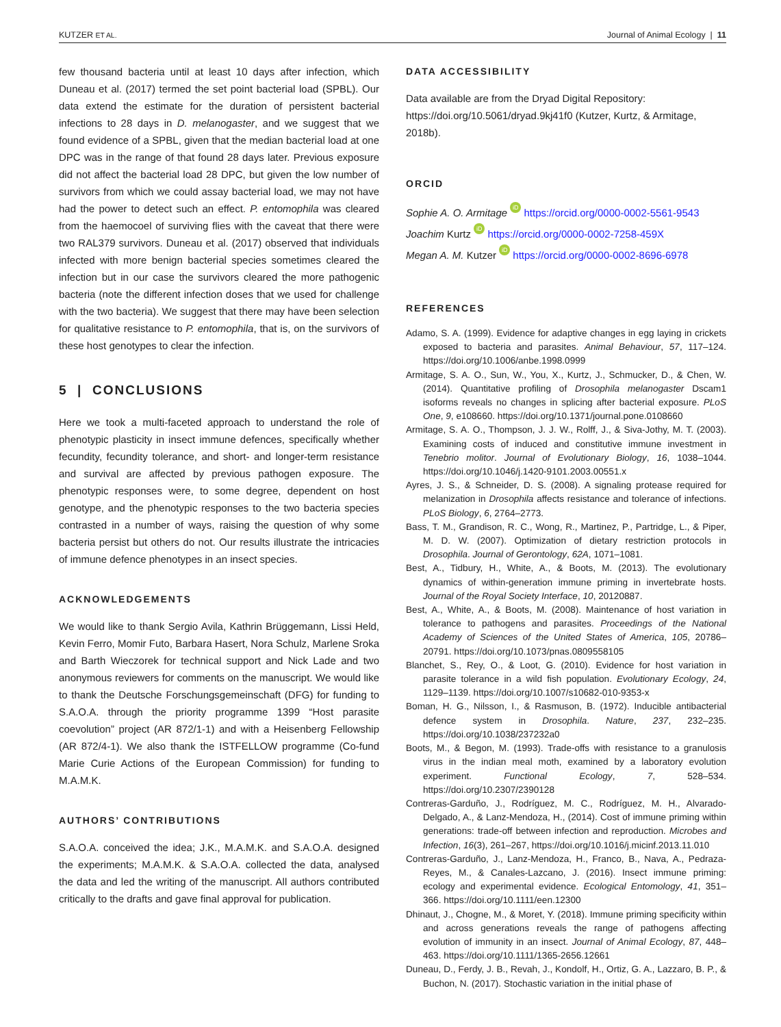KUTZER ET AL. Journal of Animal Ecology | 11
few thousand bacteria until at least 10 days after infection, which Duneau et al. (2017) termed the set point bacterial load (SPBL). Our data extend the estimate for the duration of persistent bacterial infections to 28 days in D. melanogaster, and we suggest that we found evidence of a SPBL, given that the median bacterial load at one DPC was in the range of that found 28 days later. Previous exposure did not affect the bacterial load 28 DPC, but given the low number of survivors from which we could assay bacterial load, we may not have had the power to detect such an effect. P. entomophila was cleared from the haemocoel of surviving flies with the caveat that there were two RAL379 survivors. Duneau et al. (2017) observed that individuals infected with more benign bacterial species sometimes cleared the infection but in our case the survivors cleared the more pathogenic bacteria (note the different infection doses that we used for challenge with the two bacteria). We suggest that there may have been selection for qualitative resistance to P. entomophila, that is, on the survivors of these host genotypes to clear the infection.
5 | CONCLUSIONS
Here we took a multi-faceted approach to understand the role of phenotypic plasticity in insect immune defences, specifically whether fecundity, fecundity tolerance, and short- and longer-term resistance and survival are affected by previous pathogen exposure. The phenotypic responses were, to some degree, dependent on host genotype, and the phenotypic responses to the two bacteria species contrasted in a number of ways, raising the question of why some bacteria persist but others do not. Our results illustrate the intricacies of immune defence phenotypes in an insect species.
ACKNOWLEDGEMENTS
We would like to thank Sergio Avila, Kathrin Brüggemann, Lissi Held, Kevin Ferro, Momir Futo, Barbara Hasert, Nora Schulz, Marlene Sroka and Barth Wieczorek for technical support and Nick Lade and two anonymous reviewers for comments on the manuscript. We would like to thank the Deutsche Forschungsgemeinschaft (DFG) for funding to S.A.O.A. through the priority programme 1399 “Host parasite coevolution” project (AR 872/1-1) and with a Heisenberg Fellowship (AR 872/4-1). We also thank the ISTFELLOW programme (Co-fund Marie Curie Actions of the European Commission) for funding to M.A.M.K.
AUTHORS’ CONTRIBUTIONS
S.A.O.A. conceived the idea; J.K., M.A.M.K. and S.A.O.A. designed the experiments; M.A.M.K. & S.A.O.A. collected the data, analysed the data and led the writing of the manuscript. All authors contributed critically to the drafts and gave final approval for publication.
DATA ACCESSIBILITY
Data available are from the Dryad Digital Repository: https://doi.org/10.5061/dryad.9kj41f0 (Kutzer, Kurtz, & Armitage, 2018b).
ORCID
Sophie A. O. Armitage iD https://orcid.org/0000-0002-5561-9543
Joachim Kurtz iD https://orcid.org/0000-0002-7258-459X
Megan A. M. Kutzer iD https://orcid.org/0000-0002-8696-6978
REFERENCES
Adamo, S. A. (1999). Evidence for adaptive changes in egg laying in crickets exposed to bacteria and parasites. Animal Behaviour, 57, 117–124. https://doi.org/10.1006/anbe.1998.0999
Armitage, S. A. O., Sun, W., You, X., Kurtz, J., Schmucker, D., & Chen, W. (2014). Quantitative profiling of Drosophila melanogaster Dscam1 isoforms reveals no changes in splicing after bacterial exposure. PLoS One, 9, e108660. https://doi.org/10.1371/journal.pone.0108660
Armitage, S. A. O., Thompson, J. J. W., Rolff, J., & Siva-Jothy, M. T. (2003). Examining costs of induced and constitutive immune investment in Tenebrio molitor. Journal of Evolutionary Biology, 16, 1038–1044. https://doi.org/10.1046/j.1420-9101.2003.00551.x
Ayres, J. S., & Schneider, D. S. (2008). A signaling protease required for melanization in Drosophila affects resistance and tolerance of infections. PLoS Biology, 6, 2764–2773.
Bass, T. M., Grandison, R. C., Wong, R., Martinez, P., Partridge, L., & Piper, M. D. W. (2007). Optimization of dietary restriction protocols in Drosophila. Journal of Gerontology, 62A, 1071–1081.
Best, A., Tidbury, H., White, A., & Boots, M. (2013). The evolutionary dynamics of within-generation immune priming in invertebrate hosts. Journal of the Royal Society Interface, 10, 20120887.
Best, A., White, A., & Boots, M. (2008). Maintenance of host variation in tolerance to pathogens and parasites. Proceedings of the National Academy of Sciences of the United States of America, 105, 20786–20791. https://doi.org/10.1073/pnas.0809558105
Blanchet, S., Rey, O., & Loot, G. (2010). Evidence for host variation in parasite tolerance in a wild fish population. Evolutionary Ecology, 24, 1129–1139. https://doi.org/10.1007/s10682-010-9353-x
Boman, H. G., Nilsson, I., & Rasmuson, B. (1972). Inducible antibacterial defence system in Drosophila. Nature, 237, 232–235. https://doi.org/10.1038/237232a0
Boots, M., & Begon, M. (1993). Trade-offs with resistance to a granulosis virus in the indian meal moth, examined by a laboratory evolution experiment. Functional Ecology, 7, 528–534. https://doi.org/10.2307/2390128
Contreras-Garduño, J., Rodríguez, M. C., Rodríguez, M. H., Alvarado-Delgado, A., & Lanz-Mendoza, H., (2014). Cost of immune priming within generations: trade-off between infection and reproduction. Microbes and Infection, 16(3), 261–267, https://doi.org/10.1016/j.micinf.2013.11.010
Contreras-Garduño, J., Lanz-Mendoza, H., Franco, B., Nava, A., Pedraza-Reyes, M., & Canales-Lazcano, J. (2016). Insect immune priming: ecology and experimental evidence. Ecological Entomology, 41, 351–366. https://doi.org/10.1111/een.12300
Dhinaut, J., Chogne, M., & Moret, Y. (2018). Immune priming specificity within and across generations reveals the range of pathogens affecting evolution of immunity in an insect. Journal of Animal Ecology, 87, 448–463. https://doi.org/10.1111/1365-2656.12661
Duneau, D., Ferdy, J. B., Revah, J., Kondolf, H., Ortiz, G. A., Lazzaro, B. P., & Buchon, N. (2017). Stochastic variation in the initial phase of